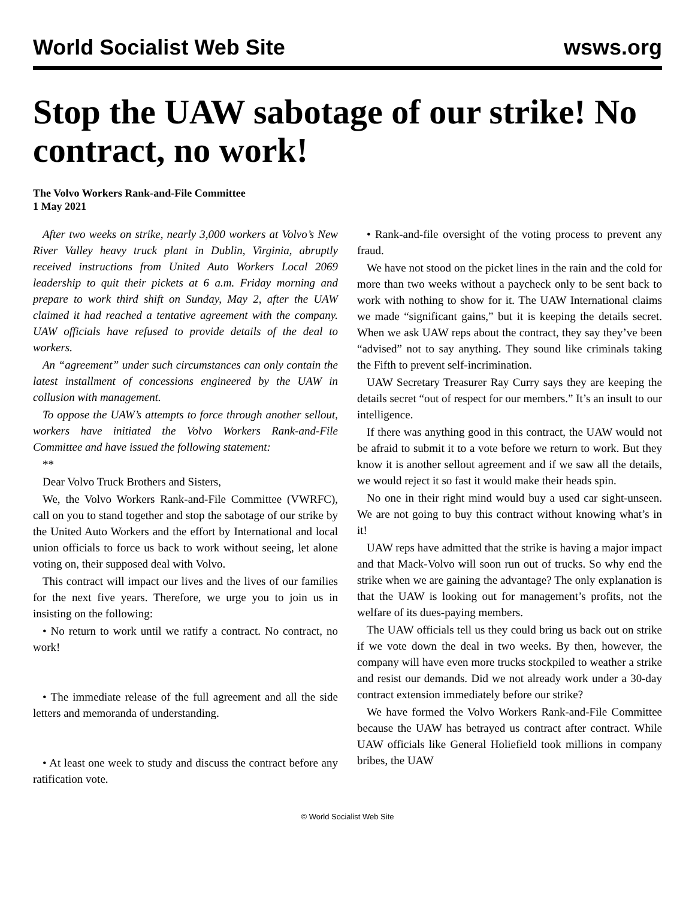World Socialist Web Site wsws.org
Stop the UAW sabotage of our strike! No contract, no work!
The Volvo Workers Rank-and-File Committee
1 May 2021
After two weeks on strike, nearly 3,000 workers at Volvo’s New River Valley heavy truck plant in Dublin, Virginia, abruptly received instructions from United Auto Workers Local 2069 leadership to quit their pickets at 6 a.m. Friday morning and prepare to work third shift on Sunday, May 2, after the UAW claimed it had reached a tentative agreement with the company. UAW officials have refused to provide details of the deal to workers.
An “agreement” under such circumstances can only contain the latest installment of concessions engineered by the UAW in collusion with management.
To oppose the UAW’s attempts to force through another sellout, workers have initiated the Volvo Workers Rank-and-File Committee and have issued the following statement:
**
Dear Volvo Truck Brothers and Sisters,
We, the Volvo Workers Rank-and-File Committee (VWRFC), call on you to stand together and stop the sabotage of our strike by the United Auto Workers and the effort by International and local union officials to force us back to work without seeing, let alone voting on, their supposed deal with Volvo.
This contract will impact our lives and the lives of our families for the next five years. Therefore, we urge you to join us in insisting on the following:
• No return to work until we ratify a contract. No contract, no work!
• The immediate release of the full agreement and all the side letters and memoranda of understanding.
• At least one week to study and discuss the contract before any ratification vote.
• Rank-and-file oversight of the voting process to prevent any fraud.
We have not stood on the picket lines in the rain and the cold for more than two weeks without a paycheck only to be sent back to work with nothing to show for it. The UAW International claims we made “significant gains,” but it is keeping the details secret. When we ask UAW reps about the contract, they say they’ve been “advised” not to say anything. They sound like criminals taking the Fifth to prevent self-incrimination.
UAW Secretary Treasurer Ray Curry says they are keeping the details secret “out of respect for our members.” It’s an insult to our intelligence.
If there was anything good in this contract, the UAW would not be afraid to submit it to a vote before we return to work. But they know it is another sellout agreement and if we saw all the details, we would reject it so fast it would make their heads spin.
No one in their right mind would buy a used car sight-unseen. We are not going to buy this contract without knowing what’s in it!
UAW reps have admitted that the strike is having a major impact and that Mack-Volvo will soon run out of trucks. So why end the strike when we are gaining the advantage? The only explanation is that the UAW is looking out for management’s profits, not the welfare of its dues-paying members.
The UAW officials tell us they could bring us back out on strike if we vote down the deal in two weeks. By then, however, the company will have even more trucks stockpiled to weather a strike and resist our demands. Did we not already work under a 30-day contract extension immediately before our strike?
We have formed the Volvo Workers Rank-and-File Committee because the UAW has betrayed us contract after contract. While UAW officials like General Holiefield took millions in company bribes, the UAW
© World Socialist Web Site